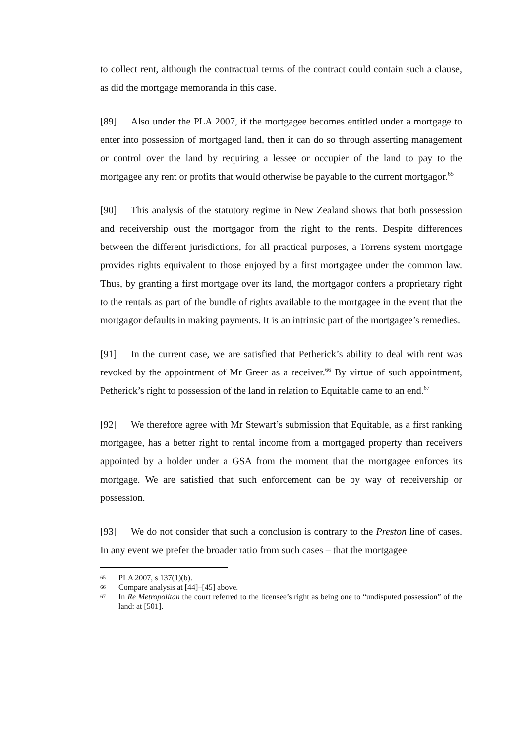to collect rent, although the contractual terms of the contract could contain such a clause, as did the mortgage memoranda in this case.
[89] Also under the PLA 2007, if the mortgagee becomes entitled under a mortgage to enter into possession of mortgaged land, then it can do so through asserting management or control over the land by requiring a lessee or occupier of the land to pay to the mortgagee any rent or profits that would otherwise be payable to the current mortgagor.<sup>65</sup>
[90] This analysis of the statutory regime in New Zealand shows that both possession and receivership oust the mortgagor from the right to the rents. Despite differences between the different jurisdictions, for all practical purposes, a Torrens system mortgage provides rights equivalent to those enjoyed by a first mortgagee under the common law. Thus, by granting a first mortgage over its land, the mortgagor confers a proprietary right to the rentals as part of the bundle of rights available to the mortgagee in the event that the mortgagor defaults in making payments. It is an intrinsic part of the mortgagee’s remedies.
[91] In the current case, we are satisfied that Petherick’s ability to deal with rent was revoked by the appointment of Mr Greer as a receiver.<sup>66</sup> By virtue of such appointment, Petherick’s right to possession of the land in relation to Equitable came to an end.<sup>67</sup>
[92] We therefore agree with Mr Stewart’s submission that Equitable, as a first ranking mortgagee, has a better right to rental income from a mortgaged property than receivers appointed by a holder under a GSA from the moment that the mortgagee enforces its mortgage. We are satisfied that such enforcement can be by way of receivership or possession.
[93] We do not consider that such a conclusion is contrary to the Preston line of cases. In any event we prefer the broader ratio from such cases – that the mortgagee
65 PLA 2007, s 137(1)(b).
66 Compare analysis at [44]–[45] above.
67 In Re Metropolitan the court referred to the licensee’s right as being one to “undisputed possession” of the land: at [501].